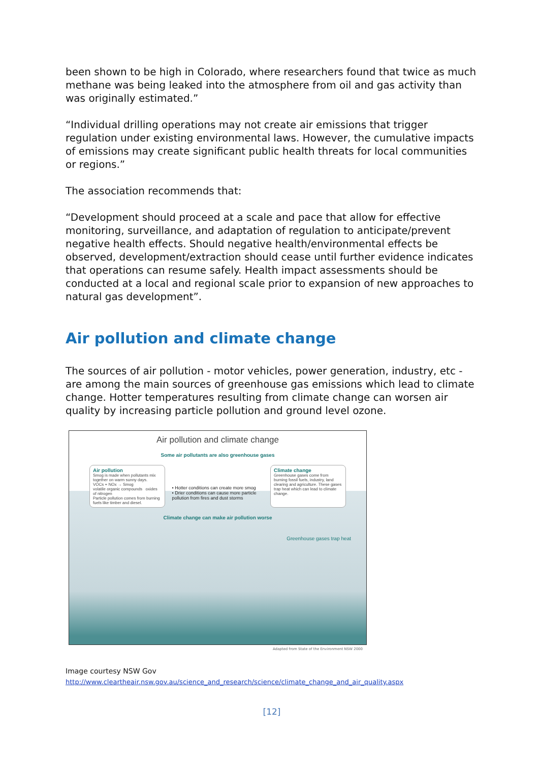been shown to be high in Colorado, where researchers found that twice as much methane was being leaked into the atmosphere from oil and gas activity than was originally estimated.”
“Individual drilling operations may not create air emissions that trigger regulation under existing environmental laws. However, the cumulative impacts of emissions may create significant public health threats for local communities or regions.”
The association recommends that:
“Development should proceed at a scale and pace that allow for effective monitoring, surveillance, and adaptation of regulation to anticipate/prevent negative health effects. Should negative health/environmental effects be observed, development/extraction should cease until further evidence indicates that operations can resume safely. Health impact assessments should be conducted at a local and regional scale prior to expansion of new approaches to natural gas development”.
Air pollution and climate change
The sources of air pollution - motor vehicles, power generation, industry, etc - are among the main sources of greenhouse gas emissions which lead to climate change. Hotter temperatures resulting from climate change can worsen air quality by increasing particle pollution and ground level ozone.
Air pollution and climate change
Some air pollutants are also greenhouse gases
Air pollution
Smog is made when pollutants mix together on warm sunny days.
VOCs + NOx → Smog
volatile organic compounds oxides of nitrogen
Particle pollution comes from burning fuels like timber and diesel.
• Hotter conditions can create more smog
• Drier conditions can cause more particle pollution from fires and dust storms
Climate change
Greenhouse gases come from burning fossil fuels, industry, land clearing and agriculture. These gases trap heat which can lead to climate change.
Climate change can make air pollution worse
Greenhouse gases trap heat
Adapted from State of the Environment NSW 2000
Image courtesy NSW Gov
http://www.cleartheair.nsw.gov.au/science_and_research/science/climate_change_and_air_quality.aspx
[12]